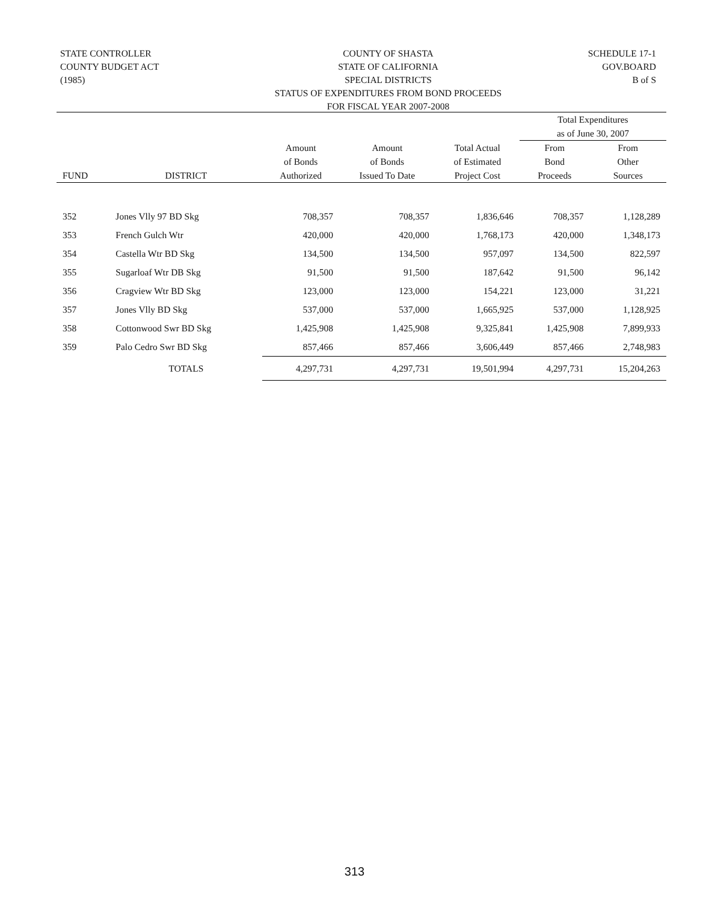STATE CONTROLLER
COUNTY BUDGET ACT
(1985)
COUNTY OF SHASTA
STATE OF CALIFORNIA
SPECIAL DISTRICTS
STATUS OF EXPENDITURES FROM BOND PROCEEDS
FOR FISCAL YEAR 2007-2008
SCHEDULE 17-1
GOV.BOARD
B of S
| | | | | | Total Expenditures as of June 30, 2007 | |
| --- | --- | --- | --- | --- | --- | --- |
| FUND | DISTRICT | Amount of Bonds Authorized | Amount of Bonds Issued To Date | Total Actual of Estimated Project Cost | From Bond Proceeds | From Other Sources |
| 352 | Jones Vlly 97 BD Skg | 708,357 | 708,357 | 1,836,646 | 708,357 | 1,128,289 |
| 353 | French Gulch Wtr | 420,000 | 420,000 | 1,768,173 | 420,000 | 1,348,173 |
| 354 | Castella Wtr BD Skg | 134,500 | 134,500 | 957,097 | 134,500 | 822,597 |
| 355 | Sugarloaf Wtr DB Skg | 91,500 | 91,500 | 187,642 | 91,500 | 96,142 |
| 356 | Cragview Wtr BD Skg | 123,000 | 123,000 | 154,221 | 123,000 | 31,221 |
| 357 | Jones Vlly BD Skg | 537,000 | 537,000 | 1,665,925 | 537,000 | 1,128,925 |
| 358 | Cottonwood Swr BD Skg | 1,425,908 | 1,425,908 | 9,325,841 | 1,425,908 | 7,899,933 |
| 359 | Palo Cedro Swr BD Skg | 857,466 | 857,466 | 3,606,449 | 857,466 | 2,748,983 |
| | TOTALS | 4,297,731 | 4,297,731 | 19,501,994 | 4,297,731 | 15,204,263 |
313